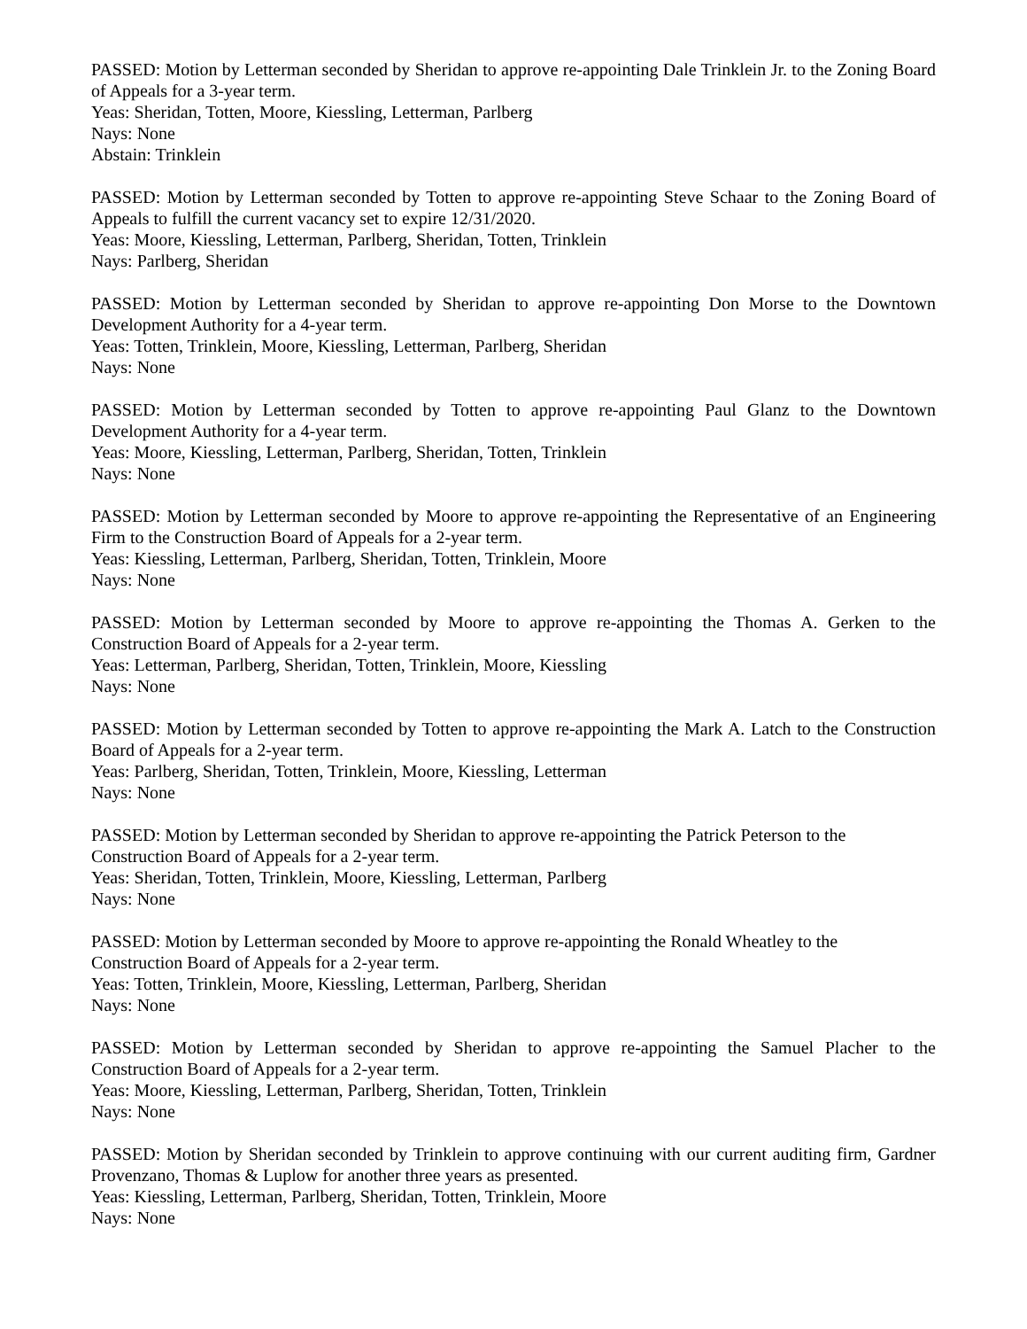PASSED: Motion by Letterman seconded by Sheridan to approve re-appointing Dale Trinklein Jr. to the Zoning Board of Appeals for a 3-year term.
Yeas: Sheridan, Totten, Moore, Kiessling, Letterman, Parlberg
Nays: None
Abstain: Trinklein
PASSED: Motion by Letterman seconded by Totten to approve re-appointing Steve Schaar to the Zoning Board of Appeals to fulfill the current vacancy set to expire 12/31/2020.
Yeas: Moore, Kiessling, Letterman, Parlberg, Sheridan, Totten, Trinklein
Nays: Parlberg, Sheridan
PASSED: Motion by Letterman seconded by Sheridan to approve re-appointing Don Morse to the Downtown Development Authority for a 4-year term.
Yeas: Totten, Trinklein, Moore, Kiessling, Letterman, Parlberg, Sheridan
Nays: None
PASSED: Motion by Letterman seconded by Totten to approve re-appointing Paul Glanz to the Downtown Development Authority for a 4-year term.
Yeas: Moore, Kiessling, Letterman, Parlberg, Sheridan, Totten, Trinklein
Nays: None
PASSED: Motion by Letterman seconded by Moore to approve re-appointing the Representative of an Engineering Firm to the Construction Board of Appeals for a 2-year term.
Yeas: Kiessling, Letterman, Parlberg, Sheridan, Totten, Trinklein, Moore
Nays: None
PASSED: Motion by Letterman seconded by Moore to approve re-appointing the Thomas A. Gerken to the Construction Board of Appeals for a 2-year term.
Yeas: Letterman, Parlberg, Sheridan, Totten, Trinklein, Moore, Kiessling
Nays: None
PASSED: Motion by Letterman seconded by Totten to approve re-appointing the Mark A. Latch to the Construction Board of Appeals for a 2-year term.
Yeas: Parlberg, Sheridan, Totten, Trinklein, Moore, Kiessling, Letterman
Nays: None
PASSED: Motion by Letterman seconded by Sheridan to approve re-appointing the Patrick Peterson to the
Construction Board of Appeals for a 2-year term.
Yeas: Sheridan, Totten, Trinklein, Moore, Kiessling, Letterman, Parlberg
Nays: None
PASSED: Motion by Letterman seconded by Moore to approve re-appointing the Ronald Wheatley to the
Construction Board of Appeals for a 2-year term.
Yeas: Totten, Trinklein, Moore, Kiessling, Letterman, Parlberg, Sheridan
Nays: None
PASSED: Motion by Letterman seconded by Sheridan to approve re-appointing the Samuel Placher to the Construction Board of Appeals for a 2-year term.
Yeas: Moore, Kiessling, Letterman, Parlberg, Sheridan, Totten, Trinklein
Nays: None
PASSED: Motion by Sheridan seconded by Trinklein to approve continuing with our current auditing firm, Gardner Provenzano, Thomas & Luplow for another three years as presented.
Yeas: Kiessling, Letterman, Parlberg, Sheridan, Totten, Trinklein, Moore
Nays: None